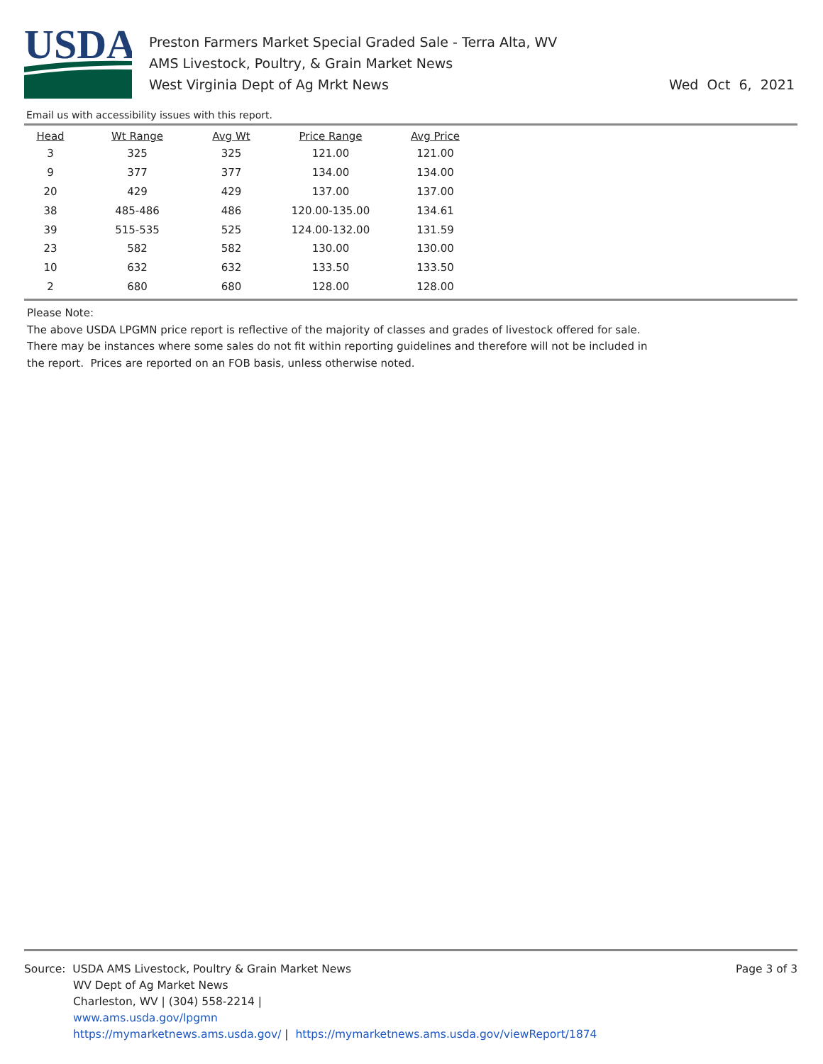USDA
Preston Farmers Market Special Graded Sale - Terra Alta, WV
AMS Livestock, Poultry, & Grain Market News
West Virginia Dept of Ag Mrkt News
Wed Oct 6, 2021
Email us with accessibility issues with this report.
| Head | Wt Range | Avg Wt | Price Range | Avg Price |
| --- | --- | --- | --- | --- |
| 3 | 325 | 325 | 121.00 | 121.00 |
| 9 | 377 | 377 | 134.00 | 134.00 |
| 20 | 429 | 429 | 137.00 | 137.00 |
| 38 | 485-486 | 486 | 120.00-135.00 | 134.61 |
| 39 | 515-535 | 525 | 124.00-132.00 | 131.59 |
| 23 | 582 | 582 | 130.00 | 130.00 |
| 10 | 632 | 632 | 133.50 | 133.50 |
| 2 | 680 | 680 | 128.00 | 128.00 |
Please Note:
The above USDA LPGMN price report is reflective of the majority of classes and grades of livestock offered for sale.
There may be instances where some sales do not fit within reporting guidelines and therefore will not be included in
the report. Prices are reported on an FOB basis, unless otherwise noted.
Page 3 of 3
Source: USDA AMS Livestock, Poultry & Grain Market News
WV Dept of Ag Market News
Charleston, WV | (304) 558-2214 |
www.ams.usda.gov/lpgmn
https://mymarketnews.ams.usda.gov/ | https://mymarketnews.ams.usda.gov/viewReport/1874